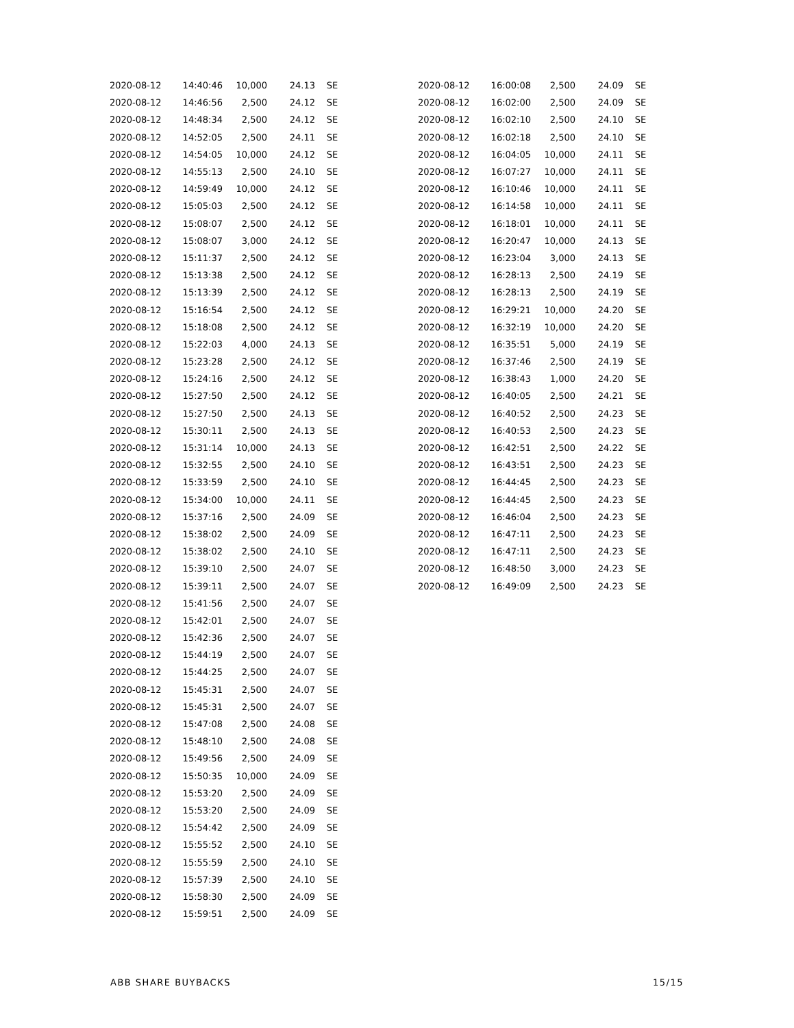| 2020-08-12 | 14:40:46 | 10,000 | 24.13 | SE |
| 2020-08-12 | 14:46:56 | 2,500 | 24.12 | SE |
| 2020-08-12 | 14:48:34 | 2,500 | 24.12 | SE |
| 2020-08-12 | 14:52:05 | 2,500 | 24.11 | SE |
| 2020-08-12 | 14:54:05 | 10,000 | 24.12 | SE |
| 2020-08-12 | 14:55:13 | 2,500 | 24.10 | SE |
| 2020-08-12 | 14:59:49 | 10,000 | 24.12 | SE |
| 2020-08-12 | 15:05:03 | 2,500 | 24.12 | SE |
| 2020-08-12 | 15:08:07 | 2,500 | 24.12 | SE |
| 2020-08-12 | 15:08:07 | 3,000 | 24.12 | SE |
| 2020-08-12 | 15:11:37 | 2,500 | 24.12 | SE |
| 2020-08-12 | 15:13:38 | 2,500 | 24.12 | SE |
| 2020-08-12 | 15:13:39 | 2,500 | 24.12 | SE |
| 2020-08-12 | 15:16:54 | 2,500 | 24.12 | SE |
| 2020-08-12 | 15:18:08 | 2,500 | 24.12 | SE |
| 2020-08-12 | 15:22:03 | 4,000 | 24.13 | SE |
| 2020-08-12 | 15:23:28 | 2,500 | 24.12 | SE |
| 2020-08-12 | 15:24:16 | 2,500 | 24.12 | SE |
| 2020-08-12 | 15:27:50 | 2,500 | 24.12 | SE |
| 2020-08-12 | 15:27:50 | 2,500 | 24.13 | SE |
| 2020-08-12 | 15:30:11 | 2,500 | 24.13 | SE |
| 2020-08-12 | 15:31:14 | 10,000 | 24.13 | SE |
| 2020-08-12 | 15:32:55 | 2,500 | 24.10 | SE |
| 2020-08-12 | 15:33:59 | 2,500 | 24.10 | SE |
| 2020-08-12 | 15:34:00 | 10,000 | 24.11 | SE |
| 2020-08-12 | 15:37:16 | 2,500 | 24.09 | SE |
| 2020-08-12 | 15:38:02 | 2,500 | 24.09 | SE |
| 2020-08-12 | 15:38:02 | 2,500 | 24.10 | SE |
| 2020-08-12 | 15:39:10 | 2,500 | 24.07 | SE |
| 2020-08-12 | 15:39:11 | 2,500 | 24.07 | SE |
| 2020-08-12 | 15:41:56 | 2,500 | 24.07 | SE |
| 2020-08-12 | 15:42:01 | 2,500 | 24.07 | SE |
| 2020-08-12 | 15:42:36 | 2,500 | 24.07 | SE |
| 2020-08-12 | 15:44:19 | 2,500 | 24.07 | SE |
| 2020-08-12 | 15:44:25 | 2,500 | 24.07 | SE |
| 2020-08-12 | 15:45:31 | 2,500 | 24.07 | SE |
| 2020-08-12 | 15:45:31 | 2,500 | 24.07 | SE |
| 2020-08-12 | 15:47:08 | 2,500 | 24.08 | SE |
| 2020-08-12 | 15:48:10 | 2,500 | 24.08 | SE |
| 2020-08-12 | 15:49:56 | 2,500 | 24.09 | SE |
| 2020-08-12 | 15:50:35 | 10,000 | 24.09 | SE |
| 2020-08-12 | 15:53:20 | 2,500 | 24.09 | SE |
| 2020-08-12 | 15:53:20 | 2,500 | 24.09 | SE |
| 2020-08-12 | 15:54:42 | 2,500 | 24.09 | SE |
| 2020-08-12 | 15:55:52 | 2,500 | 24.10 | SE |
| 2020-08-12 | 15:55:59 | 2,500 | 24.10 | SE |
| 2020-08-12 | 15:57:39 | 2,500 | 24.10 | SE |
| 2020-08-12 | 15:58:30 | 2,500 | 24.09 | SE |
| 2020-08-12 | 15:59:51 | 2,500 | 24.09 | SE |
| 2020-08-12 | 16:00:08 | 2,500 | 24.09 | SE |
| 2020-08-12 | 16:02:00 | 2,500 | 24.09 | SE |
| 2020-08-12 | 16:02:10 | 2,500 | 24.10 | SE |
| 2020-08-12 | 16:02:18 | 2,500 | 24.10 | SE |
| 2020-08-12 | 16:04:05 | 10,000 | 24.11 | SE |
| 2020-08-12 | 16:07:27 | 10,000 | 24.11 | SE |
| 2020-08-12 | 16:10:46 | 10,000 | 24.11 | SE |
| 2020-08-12 | 16:14:58 | 10,000 | 24.11 | SE |
| 2020-08-12 | 16:18:01 | 10,000 | 24.11 | SE |
| 2020-08-12 | 16:20:47 | 10,000 | 24.13 | SE |
| 2020-08-12 | 16:23:04 | 3,000 | 24.13 | SE |
| 2020-08-12 | 16:28:13 | 2,500 | 24.19 | SE |
| 2020-08-12 | 16:28:13 | 2,500 | 24.19 | SE |
| 2020-08-12 | 16:29:21 | 10,000 | 24.20 | SE |
| 2020-08-12 | 16:32:19 | 10,000 | 24.20 | SE |
| 2020-08-12 | 16:35:51 | 5,000 | 24.19 | SE |
| 2020-08-12 | 16:37:46 | 2,500 | 24.19 | SE |
| 2020-08-12 | 16:38:43 | 1,000 | 24.20 | SE |
| 2020-08-12 | 16:40:05 | 2,500 | 24.21 | SE |
| 2020-08-12 | 16:40:52 | 2,500 | 24.23 | SE |
| 2020-08-12 | 16:40:53 | 2,500 | 24.23 | SE |
| 2020-08-12 | 16:42:51 | 2,500 | 24.22 | SE |
| 2020-08-12 | 16:43:51 | 2,500 | 24.23 | SE |
| 2020-08-12 | 16:44:45 | 2,500 | 24.23 | SE |
| 2020-08-12 | 16:44:45 | 2,500 | 24.23 | SE |
| 2020-08-12 | 16:46:04 | 2,500 | 24.23 | SE |
| 2020-08-12 | 16:47:11 | 2,500 | 24.23 | SE |
| 2020-08-12 | 16:47:11 | 2,500 | 24.23 | SE |
| 2020-08-12 | 16:48:50 | 3,000 | 24.23 | SE |
| 2020-08-12 | 16:49:09 | 2,500 | 24.23 | SE |
ABB SHARE BUYBACKS 15/15